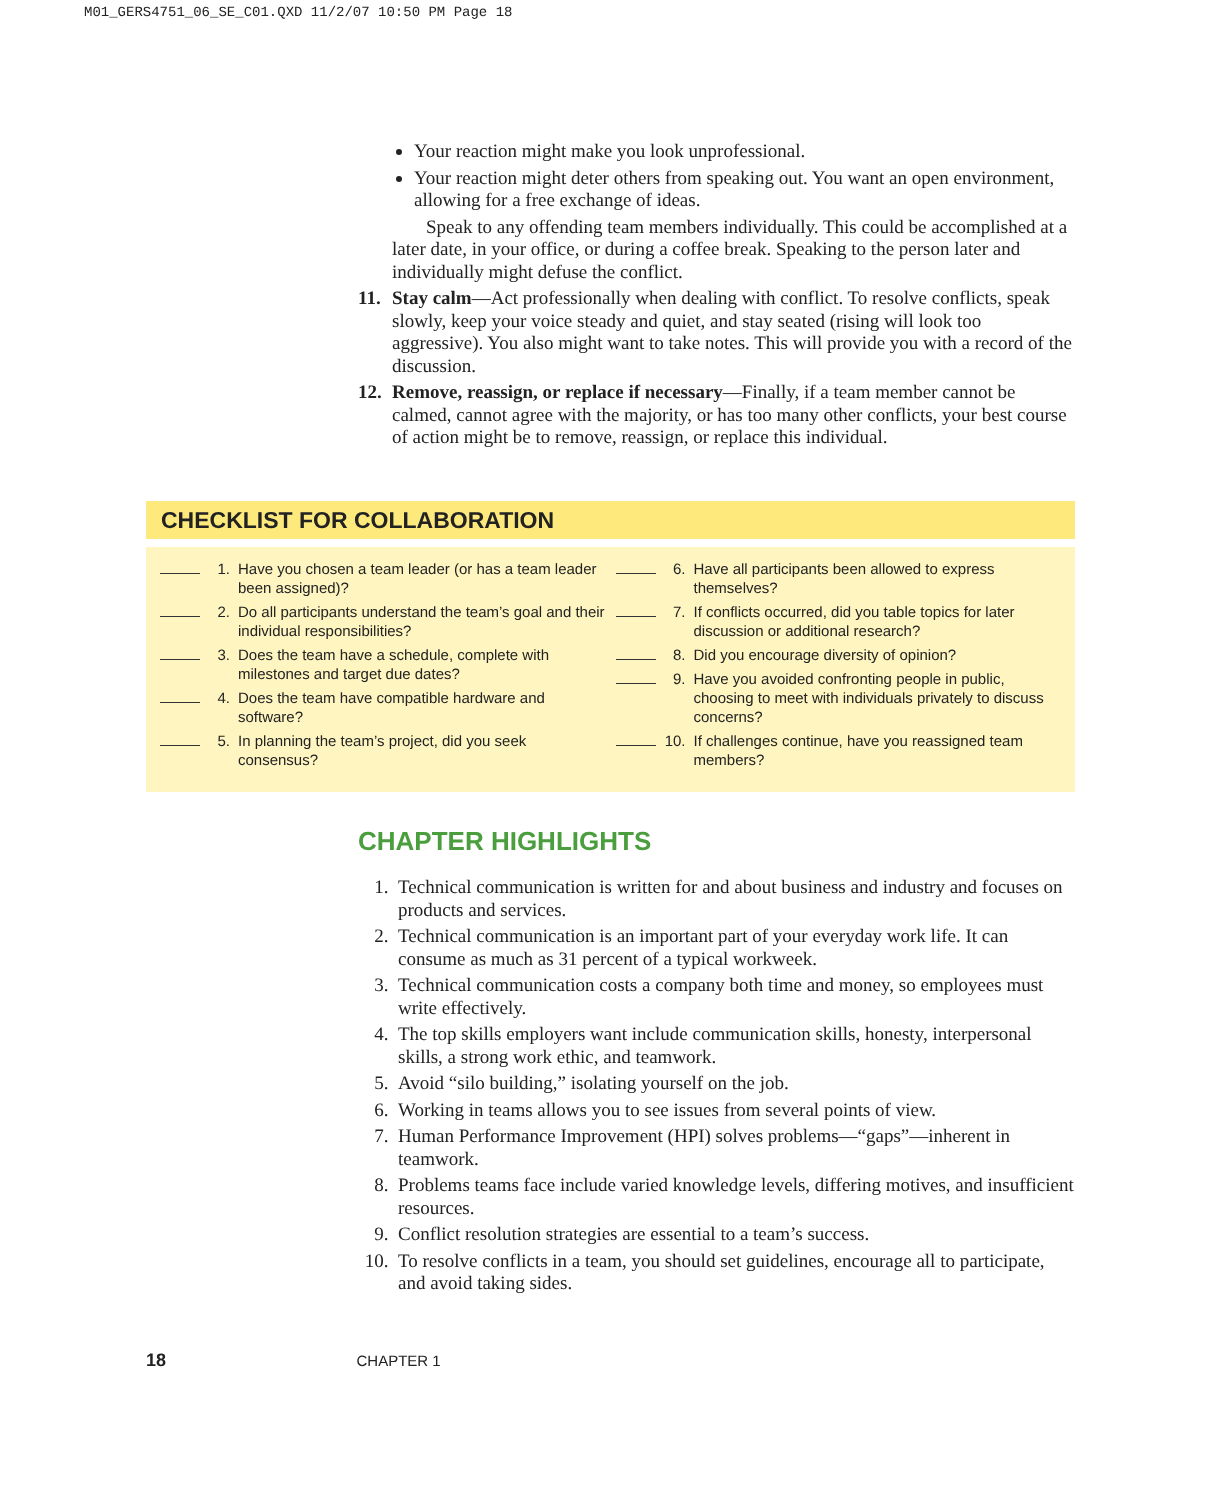M01_GERS4751_06_SE_C01.QXD 11/2/07 10:50 PM Page 18
Your reaction might make you look unprofessional.
Your reaction might deter others from speaking out. You want an open environment, allowing for a free exchange of ideas.
Speak to any offending team members individually. This could be accomplished at a later date, in your office, or during a coffee break. Speaking to the person later and individually might defuse the conflict.
11.
Stay calm—Act professionally when dealing with conflict. To resolve conflicts, speak slowly, keep your voice steady and quiet, and stay seated (rising will look too aggressive). You also might want to take notes. This will provide you with a record of the discussion.
12.
Remove, reassign, or replace if necessary—Finally, if a team member cannot be calmed, cannot agree with the majority, or has too many other conflicts, your best course of action might be to remove, reassign, or replace this individual.
CHECKLIST FOR COLLABORATION
1. Have you chosen a team leader (or has a team leader been assigned)?
2. Do all participants understand the team’s goal and their individual responsibilities?
3. Does the team have a schedule, complete with milestones and target due dates?
4. Does the team have compatible hardware and software?
5. In planning the team’s project, did you seek consensus?
6. Have all participants been allowed to express themselves?
7. If conflicts occurred, did you table topics for later discussion or additional research?
8. Did you encourage diversity of opinion?
9. Have you avoided confronting people in public, choosing to meet with individuals privately to discuss concerns?
10. If challenges continue, have you reassigned team members?
CHAPTER HIGHLIGHTS
1. Technical communication is written for and about business and industry and focuses on products and services.
2. Technical communication is an important part of your everyday work life. It can consume as much as 31 percent of a typical workweek.
3. Technical communication costs a company both time and money, so employees must write effectively.
4. The top skills employers want include communication skills, honesty, interpersonal skills, a strong work ethic, and teamwork.
5. Avoid “silo building,” isolating yourself on the job.
6. Working in teams allows you to see issues from several points of view.
7. Human Performance Improvement (HPI) solves problems—“gaps”—inherent in teamwork.
8. Problems teams face include varied knowledge levels, differing motives, and insufficient resources.
9. Conflict resolution strategies are essential to a team’s success.
10. To resolve conflicts in a team, you should set guidelines, encourage all to participate, and avoid taking sides.
18 CHAPTER 1